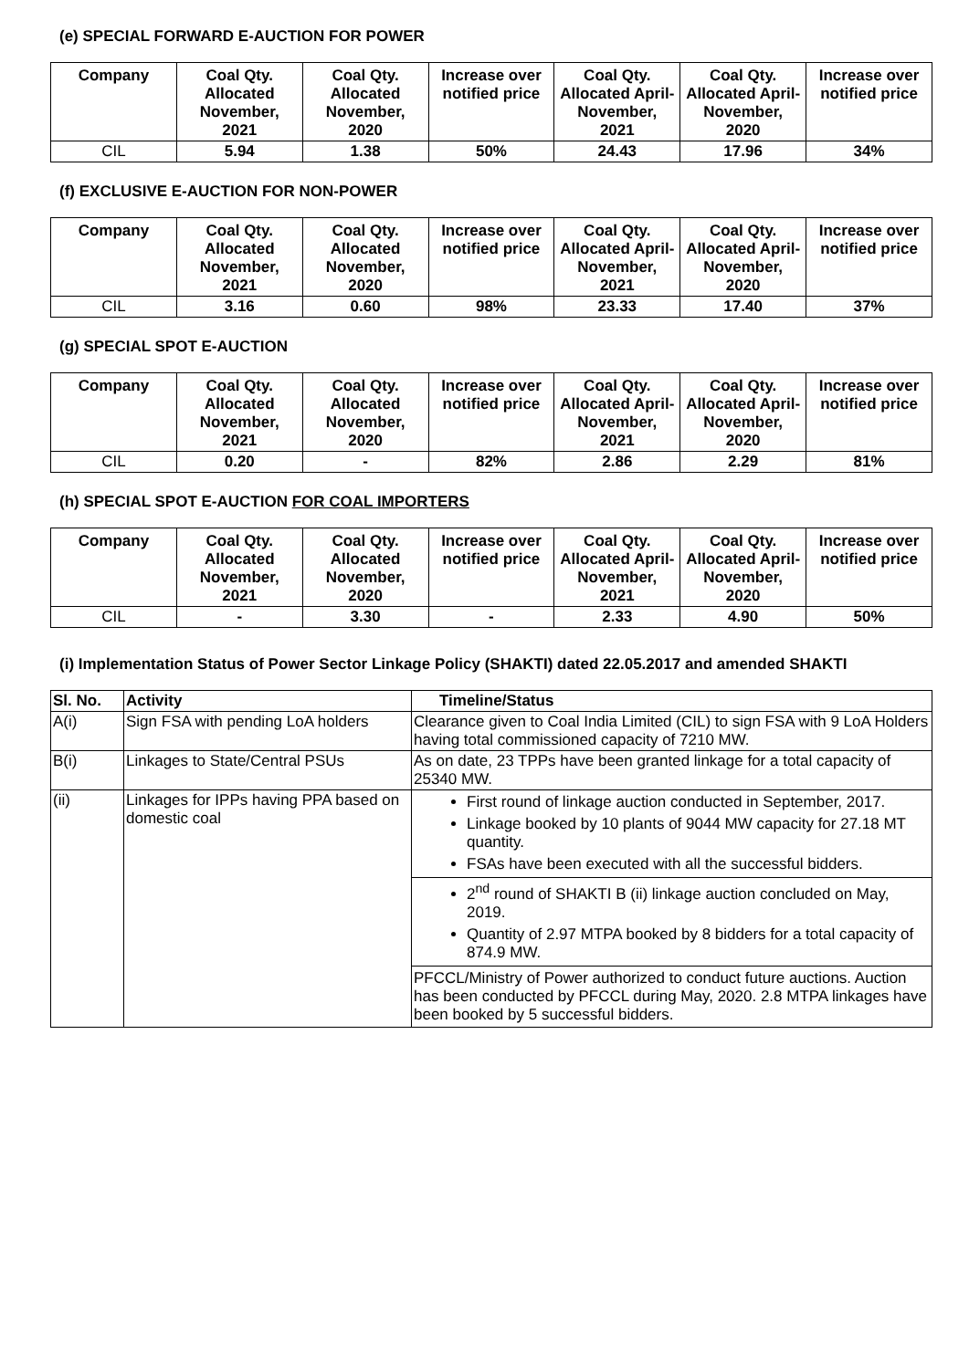(e) SPECIAL FORWARD E-AUCTION FOR POWER
| Company | Coal Qty. Allocated November, 2021 | Coal Qty. Allocated November, 2020 | Increase over notified price | Coal Qty. Allocated April-November, 2021 | Coal Qty. Allocated April-November, 2020 | Increase over notified price |
| --- | --- | --- | --- | --- | --- | --- |
| CIL | 5.94 | 1.38 | 50% | 24.43 | 17.96 | 34% |
(f) EXCLUSIVE E-AUCTION FOR NON-POWER
| Company | Coal Qty. Allocated November, 2021 | Coal Qty. Allocated November, 2020 | Increase over notified price | Coal Qty. Allocated April-November, 2021 | Coal Qty. Allocated April-November, 2020 | Increase over notified price |
| --- | --- | --- | --- | --- | --- | --- |
| CIL | 3.16 | 0.60 | 98% | 23.33 | 17.40 | 37% |
(g) SPECIAL SPOT E-AUCTION
| Company | Coal Qty. Allocated November, 2021 | Coal Qty. Allocated November, 2020 | Increase over notified price | Coal Qty. Allocated April-November, 2021 | Coal Qty. Allocated April-November, 2020 | Increase over notified price |
| --- | --- | --- | --- | --- | --- | --- |
| CIL | 0.20 | - | 82% | 2.86 | 2.29 | 81% |
(h) SPECIAL SPOT E-AUCTION FOR COAL IMPORTERS
| Company | Coal Qty. Allocated November, 2021 | Coal Qty. Allocated November, 2020 | Increase over notified price | Coal Qty. Allocated April-November, 2021 | Coal Qty. Allocated April-November, 2020 | Increase over notified price |
| --- | --- | --- | --- | --- | --- | --- |
| CIL | - | 3.30 | - | 2.33 | 4.90 | 50% |
(i) Implementation Status of Power Sector Linkage Policy (SHAKTI) dated 22.05.2017 and amended SHAKTI
| Sl. No. | Activity | Timeline/Status |
| --- | --- | --- |
| A(i) | Sign FSA with pending LoA holders | Clearance given to Coal India Limited (CIL) to sign FSA with 9 LoA Holders having total commissioned capacity of 7210 MW. |
| B(i) | Linkages to State/Central PSUs | As on date, 23 TPPs have been granted linkage for a total capacity of 25340 MW. |
| (ii) | Linkages for IPPs having PPA based on domestic coal | First round of linkage auction conducted in September, 2017. Linkage booked by 10 plants of 9044 MW capacity for 27.18 MT quantity. FSAs have been executed with all the successful bidders. 2<sup>nd</sup> round of SHAKTI B (ii) linkage auction concluded on May, 2019. Quantity of 2.97 MTPA booked by 8 bidders for a total capacity of 874.9 MW. PFCCL/Ministry of Power authorized to conduct future auctions. Auction has been conducted by PFCCL during May, 2020. 2.8 MTPA linkages have been booked by 5 successful bidders. |